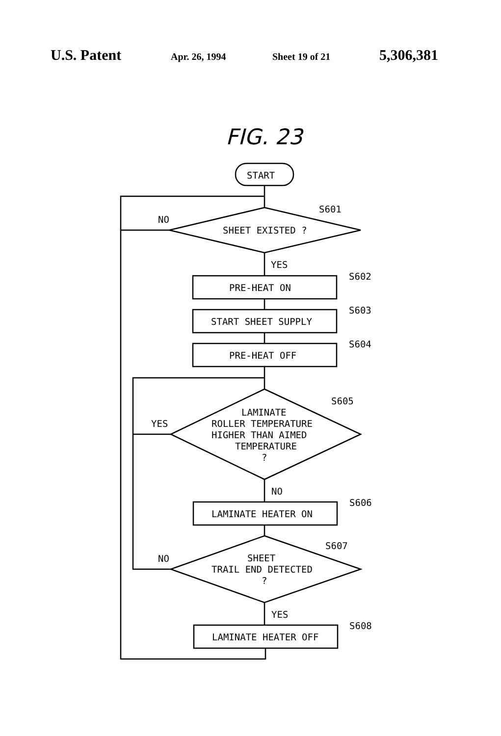U.S. Patent Apr. 26, 1994 Sheet 19 of 21 5,306,381
FIG. 23
START
SHEET EXISTED ?
S601
NO
YES
PRE-HEAT ON
S602
START SHEET SUPPLY
S603
PRE-HEAT OFF
S604
LAMINATE
ROLLER TEMPERATURE
HIGHER THAN AIMED
TEMPERATURE
?
S605
YES
NO
LAMINATE HEATER ON
S606
SHEET
TRAIL END DETECTED
?
S607
NO
YES
LAMINATE HEATER OFF
S608